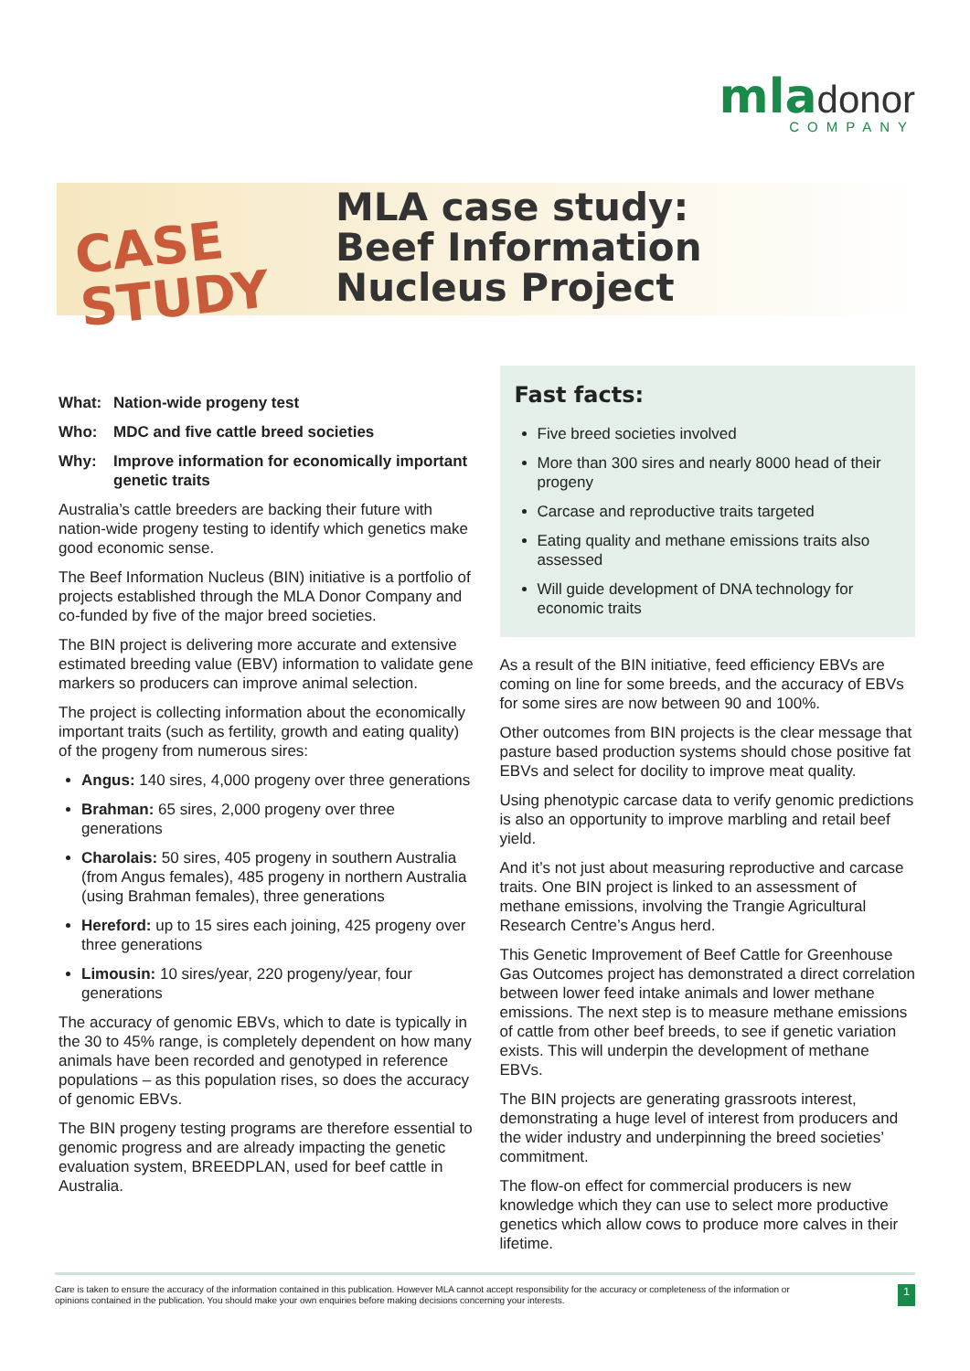mla donor
COMPANY
CASE
STUDY
MLA case study:
Beef Information
Nucleus Project
What: Nation-wide progeny test
Who: MDC and five cattle breed societies
Why: Improve information for economically important genetic traits
Australia’s cattle breeders are backing their future with nation-wide progeny testing to identify which genetics make good economic sense.
The Beef Information Nucleus (BIN) initiative is a portfolio of projects established through the MLA Donor Company and co-funded by five of the major breed societies.
The BIN project is delivering more accurate and extensive estimated breeding value (EBV) information to validate gene markers so producers can improve animal selection.
The project is collecting information about the economically important traits (such as fertility, growth and eating quality) of the progeny from numerous sires:
Angus: 140 sires, 4,000 progeny over three generations
Brahman: 65 sires, 2,000 progeny over three generations
Charolais: 50 sires, 405 progeny in southern Australia (from Angus females), 485 progeny in northern Australia (using Brahman females), three generations
Hereford: up to 15 sires each joining, 425 progeny over three generations
Limousin: 10 sires/year, 220 progeny/year, four generations
The accuracy of genomic EBVs, which to date is typically in the 30 to 45% range, is completely dependent on how many animals have been recorded and genotyped in reference populations – as this population rises, so does the accuracy of genomic EBVs.
The BIN progeny testing programs are therefore essential to genomic progress and are already impacting the genetic evaluation system, BREEDPLAN, used for beef cattle in Australia.
Fast facts:
Five breed societies involved
More than 300 sires and nearly 8000 head of their progeny
Carcase and reproductive traits targeted
Eating quality and methane emissions traits also assessed
Will guide development of DNA technology for economic traits
As a result of the BIN initiative, feed efficiency EBVs are coming on line for some breeds, and the accuracy of EBVs for some sires are now between 90 and 100%.
Other outcomes from BIN projects is the clear message that pasture based production systems should chose positive fat EBVs and select for docility to improve meat quality.
Using phenotypic carcase data to verify genomic predictions is also an opportunity to improve marbling and retail beef yield.
And it’s not just about measuring reproductive and carcase traits. One BIN project is linked to an assessment of methane emissions, involving the Trangie Agricultural Research Centre’s Angus herd.
This Genetic Improvement of Beef Cattle for Greenhouse Gas Outcomes project has demonstrated a direct correlation between lower feed intake animals and lower methane emissions. The next step is to measure methane emissions of cattle from other beef breeds, to see if genetic variation exists. This will underpin the development of methane EBVs.
The BIN projects are generating grassroots interest, demonstrating a huge level of interest from producers and the wider industry and underpinning the breed societies’ commitment.
The flow-on effect for commercial producers is new knowledge which they can use to select more productive genetics which allow cows to produce more calves in their lifetime.
Care is taken to ensure the accuracy of the information contained in this publication. However MLA cannot accept responsibility for the accuracy or completeness of the information or
opinions contained in the publication. You should make your own enquiries before making decisions concerning your interests.
1